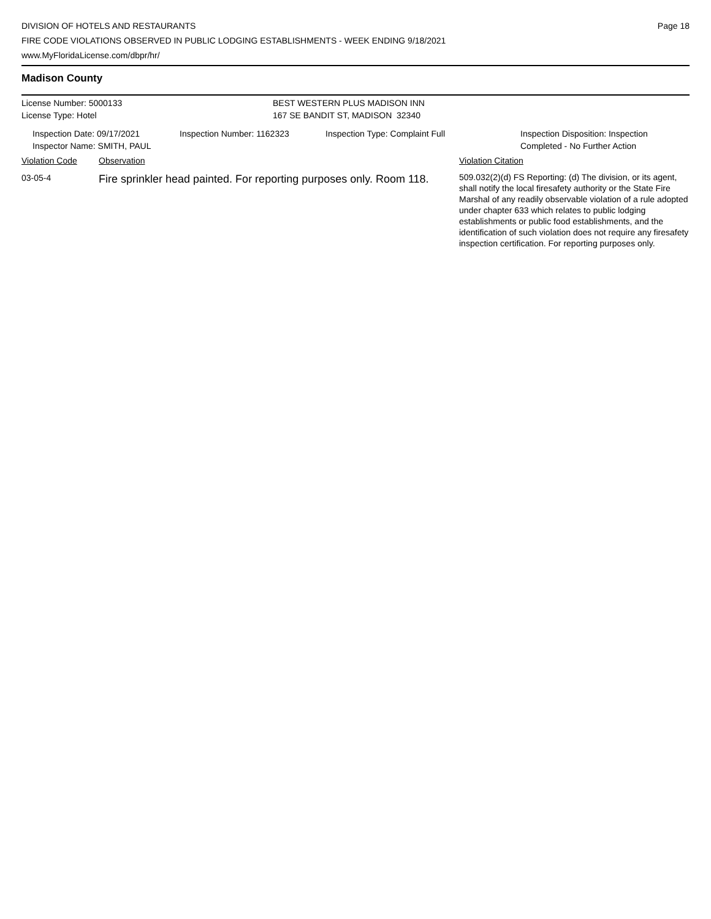DIVISION OF HOTELS AND RESTAURANTS
FIRE CODE VIOLATIONS OBSERVED IN PUBLIC LODGING ESTABLISHMENTS - WEEK ENDING 9/18/2021
www.MyFloridaLicense.com/dbpr/hr/
Page 18
Madison County
License Number: 5000133 BEST WESTERN PLUS MADISON INN
License Type: Hotel 167 SE BANDIT ST, MADISON 32340
Inspection Date: 09/17/2021
Inspector Name: SMITH, PAUL
Inspection Number: 1162323 Inspection Type: Complaint Full Inspection Disposition: Inspection
Completed - No Further Action
Violation Code Observation Violation Citation
03-05-4
Fire sprinkler head painted. For reporting purposes only. Room 118.
509.032(2)(d) FS Reporting: (d) The division, or its agent, shall notify the local firesafety authority or the State Fire Marshal of any readily observable violation of a rule adopted under chapter 633 which relates to public lodging establishments or public food establishments, and the identification of such violation does not require any firesafety inspection certification. For reporting purposes only.